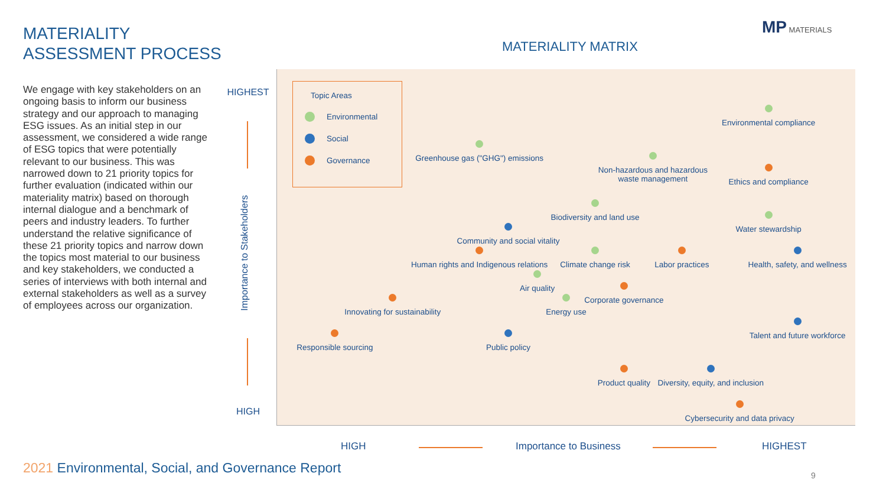MATERIALITY
ASSESSMENT PROCESS
MATERIALITY MATRIX
MP MATERIALS
We engage with key stakeholders on an ongoing basis to inform our business strategy and our approach to managing ESG issues. As an initial step in our assessment, we considered a wide range of ESG topics that were potentially relevant to our business. This was narrowed down to 21 priority topics for further evaluation (indicated within our materiality matrix) based on thorough internal dialogue and a benchmark of peers and industry leaders. To further understand the relative significance of these 21 priority topics and narrow down the topics most material to our business and key stakeholders, we conducted a series of interviews with both internal and external stakeholders as well as a survey of employees across our organization.
HIGHEST
Importance to Stakeholders
HIGH
Topic Areas
Environmental
Social
Governance
Environmental compliance
Greenhouse gas ("GHG") emissions
Non-hazardous and hazardous
waste management
Ethics and compliance
Biodiversity and land use
Water stewardship
Community and social vitality
Human rights and Indigenous relations
Climate change risk
Labor practices
Health, safety, and wellness
Air quality
Corporate governance
Energy use
Innovating for sustainability
Talent and future workforce
Responsible sourcing
Public policy
Product quality
Diversity, equity, and inclusion
Cybersecurity and data privacy
HIGH Importance to Business HIGHEST
2021 Environmental, Social, and Governance Report
9